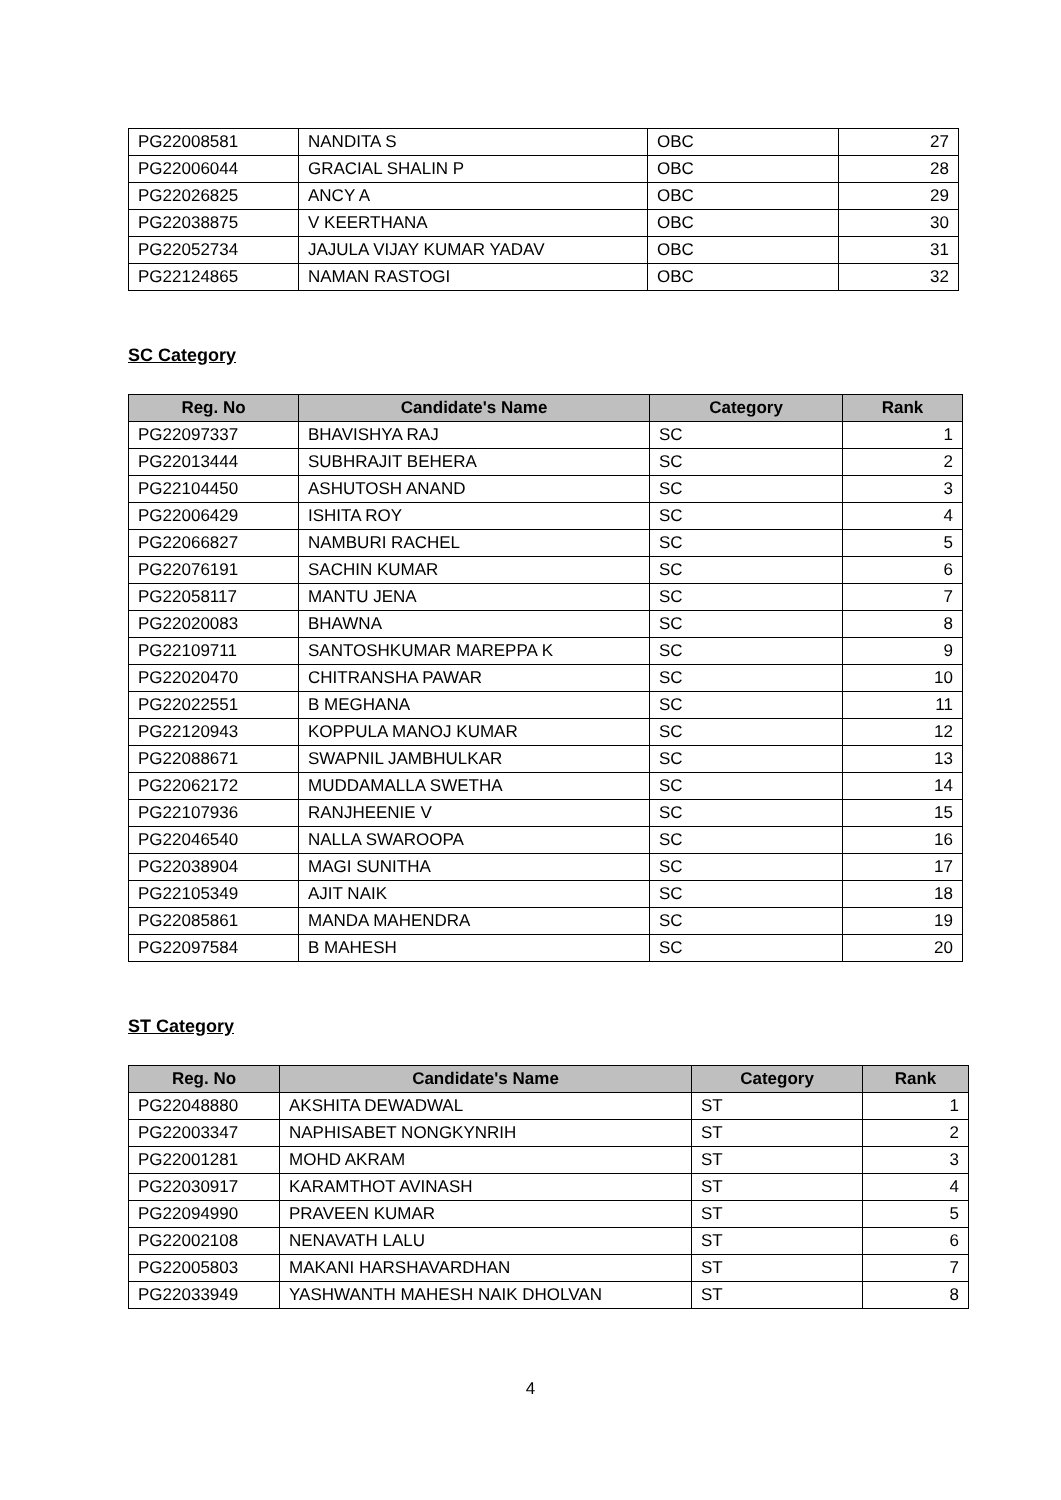| PG22008581 | NANDITA S | OBC | 27 |
| PG22006044 | GRACIAL SHALIN P | OBC | 28 |
| PG22026825 | ANCY A | OBC | 29 |
| PG22038875 | V KEERTHANA | OBC | 30 |
| PG22052734 | JAJULA VIJAY KUMAR YADAV | OBC | 31 |
| PG22124865 | NAMAN RASTOGI | OBC | 32 |
SC Category
| Reg. No | Candidate's Name | Category | Rank |
| --- | --- | --- | --- |
| PG22097337 | BHAVISHYA RAJ | SC | 1 |
| PG22013444 | SUBHRAJIT BEHERA | SC | 2 |
| PG22104450 | ASHUTOSH ANAND | SC | 3 |
| PG22006429 | ISHITA ROY | SC | 4 |
| PG22066827 | NAMBURI RACHEL | SC | 5 |
| PG22076191 | SACHIN KUMAR | SC | 6 |
| PG22058117 | MANTU JENA | SC | 7 |
| PG22020083 | BHAWNA | SC | 8 |
| PG22109711 | SANTOSHKUMAR MAREPPA K | SC | 9 |
| PG22020470 | CHITRANSHA PAWAR | SC | 10 |
| PG22022551 | B MEGHANA | SC | 11 |
| PG22120943 | KOPPULA MANOJ KUMAR | SC | 12 |
| PG22088671 | SWAPNIL JAMBHULKAR | SC | 13 |
| PG22062172 | MUDDAMALLA SWETHA | SC | 14 |
| PG22107936 | RANJHEENIE V | SC | 15 |
| PG22046540 | NALLA SWAROOPA | SC | 16 |
| PG22038904 | MAGI SUNITHA | SC | 17 |
| PG22105349 | AJIT NAIK | SC | 18 |
| PG22085861 | MANDA MAHENDRA | SC | 19 |
| PG22097584 | B MAHESH | SC | 20 |
ST Category
| Reg. No | Candidate's Name | Category | Rank |
| --- | --- | --- | --- |
| PG22048880 | AKSHITA DEWADWAL | ST | 1 |
| PG22003347 | NAPHISABET NONGKYNRIH | ST | 2 |
| PG22001281 | MOHD AKRAM | ST | 3 |
| PG22030917 | KARAMTHOT AVINASH | ST | 4 |
| PG22094990 | PRAVEEN KUMAR | ST | 5 |
| PG22002108 | NENAVATH LALU | ST | 6 |
| PG22005803 | MAKANI HARSHAVARDHAN | ST | 7 |
| PG22033949 | YASHWANTH MAHESH NAIK DHOLVAN | ST | 8 |
4